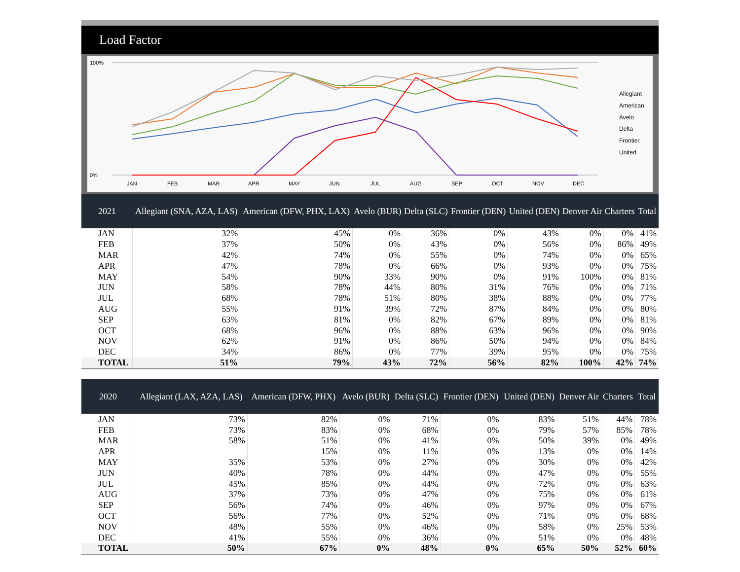Load Factor
100%
0%
JAN
FEB
MAR
APR
MAY
JUN
JUL
AUG
SEP
OCT
NOV
DEC
Allegiant
American
Avelo
Delta
Frontier
United
| 2021 | Allegiant (SNA, AZA, LAS) | American (DFW, PHX, LAX) | Avelo (BUR) | Delta (SLC) | Frontier (DEN) | United (DEN) | Denver Air | Charters | Total |
| --- | --- | --- | --- | --- | --- | --- | --- | --- | --- |
| JAN | 32% | 45% | 0% | 36% | 0% | 43% | 0% | 0% | 41% |
| FEB | 37% | 50% | 0% | 43% | 0% | 56% | 0% | 86% | 49% |
| MAR | 42% | 74% | 0% | 55% | 0% | 74% | 0% | 0% | 65% |
| APR | 47% | 78% | 0% | 66% | 0% | 93% | 0% | 0% | 75% |
| MAY | 54% | 90% | 33% | 90% | 0% | 91% | 100% | 0% | 81% |
| JUN | 58% | 78% | 44% | 80% | 31% | 76% | 0% | 0% | 71% |
| JUL | 68% | 78% | 51% | 80% | 38% | 88% | 0% | 0% | 77% |
| AUG | 55% | 91% | 39% | 72% | 87% | 84% | 0% | 0% | 80% |
| SEP | 63% | 81% | 0% | 82% | 67% | 89% | 0% | 0% | 81% |
| OCT | 68% | 96% | 0% | 88% | 63% | 96% | 0% | 0% | 90% |
| NOV | 62% | 91% | 0% | 86% | 50% | 94% | 0% | 0% | 84% |
| DEC | 34% | 86% | 0% | 77% | 39% | 95% | 0% | 0% | 75% |
| TOTAL | 51% | 79% | 43% | 72% | 56% | 82% | 100% | 42% | 74% |
| 2020 | Allegiant (LAX, AZA, LAS) | American (DFW, PHX) | Avelo (BUR) | Delta (SLC) | Frontier (DEN) | United (DEN) | Denver Air | Charters | Total |
| --- | --- | --- | --- | --- | --- | --- | --- | --- | --- |
| JAN | 73% | 82% | 0% | 71% | 0% | 83% | 51% | 44% | 78% |
| FEB | 73% | 83% | 0% | 68% | 0% | 79% | 57% | 85% | 78% |
| MAR | 58% | 51% | 0% | 41% | 0% | 50% | 39% | 0% | 49% |
| APR | | 15% | 0% | 11% | 0% | 13% | 0% | 0% | 14% |
| MAY | 35% | 53% | 0% | 27% | 0% | 30% | 0% | 0% | 42% |
| JUN | 40% | 78% | 0% | 44% | 0% | 47% | 0% | 0% | 55% |
| JUL | 45% | 85% | 0% | 44% | 0% | 72% | 0% | 0% | 63% |
| AUG | 37% | 73% | 0% | 47% | 0% | 75% | 0% | 0% | 61% |
| SEP | 56% | 74% | 0% | 46% | 0% | 97% | 0% | 0% | 67% |
| OCT | 56% | 77% | 0% | 52% | 0% | 71% | 0% | 0% | 68% |
| NOV | 48% | 55% | 0% | 46% | 0% | 58% | 0% | 25% | 53% |
| DEC | 41% | 55% | 0% | 36% | 0% | 51% | 0% | 0% | 48% |
| TOTAL | 50% | 67% | 0% | 48% | 0% | 65% | 50% | 52% | 60% |